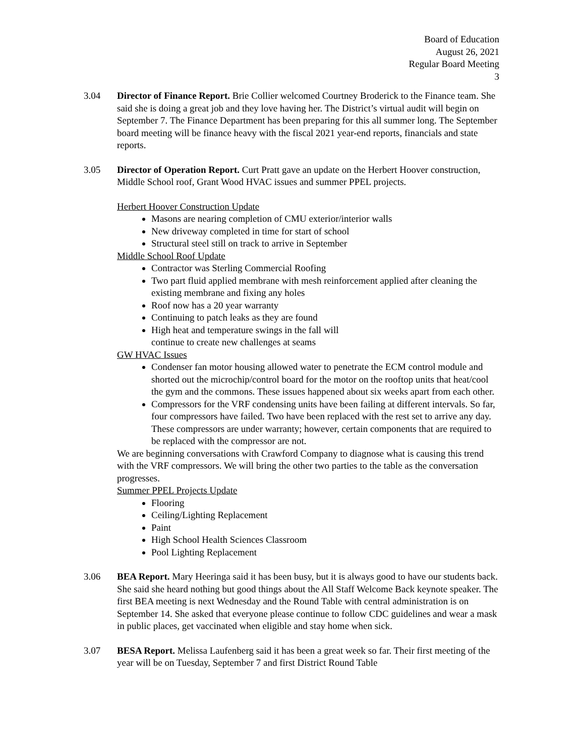Board of Education
August 26, 2021
Regular Board Meeting
3
3.04 Director of Finance Report. Brie Collier welcomed Courtney Broderick to the Finance team. She said she is doing a great job and they love having her. The District’s virtual audit will begin on September 7. The Finance Department has been preparing for this all summer long. The September board meeting will be finance heavy with the fiscal 2021 year-end reports, financials and state reports.
3.05 Director of Operation Report. Curt Pratt gave an update on the Herbert Hoover construction, Middle School roof, Grant Wood HVAC issues and summer PPEL projects.
Herbert Hoover Construction Update
Masons are nearing completion of CMU exterior/interior walls
New driveway completed in time for start of school
Structural steel still on track to arrive in September
Middle School Roof Update
Contractor was Sterling Commercial Roofing
Two part fluid applied membrane with mesh reinforcement applied after cleaning the existing membrane and fixing any holes
Roof now has a 20 year warranty
Continuing to patch leaks as they are found
High heat and temperature swings in the fall will
continue to create new challenges at seams
GW HVAC Issues
Condenser fan motor housing allowed water to penetrate the ECM control module and shorted out the microchip/control board for the motor on the rooftop units that heat/cool the gym and the commons. These issues happened about six weeks apart from each other.
Compressors for the VRF condensing units have been failing at different intervals. So far, four compressors have failed. Two have been replaced with the rest set to arrive any day. These compressors are under warranty; however, certain components that are required to be replaced with the compressor are not.
We are beginning conversations with Crawford Company to diagnose what is causing this trend with the VRF compressors. We will bring the other two parties to the table as the conversation progresses.
Summer PPEL Projects Update
Flooring
Ceiling/Lighting Replacement
Paint
High School Health Sciences Classroom
Pool Lighting Replacement
3.06 BEA Report. Mary Heeringa said it has been busy, but it is always good to have our students back. She said she heard nothing but good things about the All Staff Welcome Back keynote speaker. The first BEA meeting is next Wednesday and the Round Table with central administration is on September 14. She asked that everyone please continue to follow CDC guidelines and wear a mask in public places, get vaccinated when eligible and stay home when sick.
3.07 BESA Report. Melissa Laufenberg said it has been a great week so far. Their first meeting of the year will be on Tuesday, September 7 and first District Round Table